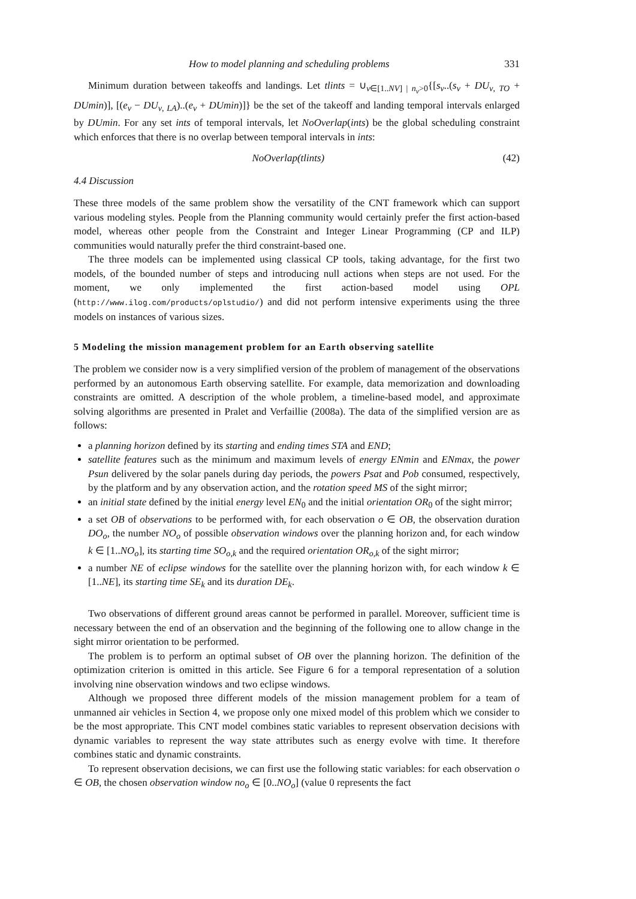How to model planning and scheduling problems 331
Minimum duration between takeoffs and landings. Let tlints = ∪<sub>v∈[1..NV] | n<sub>v</sub>>0</sub>{[s<sub>v</sub>..(s<sub>v</sub> + DU<sub>v, TO</sub> + DUmin)], [(e<sub>v</sub> − DU<sub>v, LA</sub>)..(e<sub>v</sub> + DUmin)]} be the set of the takeoff and landing temporal intervals enlarged by DUmin. For any set ints of temporal intervals, let NoOverlap(ints) be the global scheduling constraint which enforces that there is no overlap between temporal intervals in ints:
NoOverlap(tlints) (42)
4.4 Discussion
These three models of the same problem show the versatility of the CNT framework which can support various modeling styles. People from the Planning community would certainly prefer the first action-based model, whereas other people from the Constraint and Integer Linear Programming (CP and ILP) communities would naturally prefer the third constraint-based one.
The three models can be implemented using classical CP tools, taking advantage, for the first two models, of the bounded number of steps and introducing null actions when steps are not used. For the moment, we only implemented the first action-based model using OPL (http://www.ilog.com/products/oplstudio/) and did not perform intensive experiments using the three models on instances of various sizes.
5 Modeling the mission management problem for an Earth observing satellite
The problem we consider now is a very simplified version of the problem of management of the observations performed by an autonomous Earth observing satellite. For example, data memorization and downloading constraints are omitted. A description of the whole problem, a timeline-based model, and approximate solving algorithms are presented in Pralet and Verfaillie (2008a). The data of the simplified version are as follows:
a planning horizon defined by its starting and ending times STA and END;
satellite features such as the minimum and maximum levels of energy ENmin and ENmax, the power Psun delivered by the solar panels during day periods, the powers Psat and Pob consumed, respectively, by the platform and by any observation action, and the rotation speed MS of the sight mirror;
an initial state defined by the initial energy level EN<sub>0</sub> and the initial orientation OR<sub>0</sub> of the sight mirror;
a set OB of observations to be performed with, for each observation o ∈ OB, the observation duration DO<sub>o</sub>, the number NO<sub>o</sub> of possible observation windows over the planning horizon and, for each window k ∈ [1..NO<sub>o</sub>], its starting time SO<sub>o,k</sub> and the required orientation OR<sub>o,k</sub> of the sight mirror;
a number NE of eclipse windows for the satellite over the planning horizon with, for each window k ∈ [1..NE], its starting time SE<sub>k</sub> and its duration DE<sub>k</sub>.
Two observations of different ground areas cannot be performed in parallel. Moreover, sufficient time is necessary between the end of an observation and the beginning of the following one to allow change in the sight mirror orientation to be performed.
The problem is to perform an optimal subset of OB over the planning horizon. The definition of the optimization criterion is omitted in this article. See Figure 6 for a temporal representation of a solution involving nine observation windows and two eclipse windows.
Although we proposed three different models of the mission management problem for a team of unmanned air vehicles in Section 4, we propose only one mixed model of this problem which we consider to be the most appropriate. This CNT model combines static variables to represent observation decisions with dynamic variables to represent the way state attributes such as energy evolve with time. It therefore combines static and dynamic constraints.
To represent observation decisions, we can first use the following static variables: for each observation o ∈ OB, the chosen observation window no<sub>o</sub> ∈ [0..NO<sub>o</sub>] (value 0 represents the fact